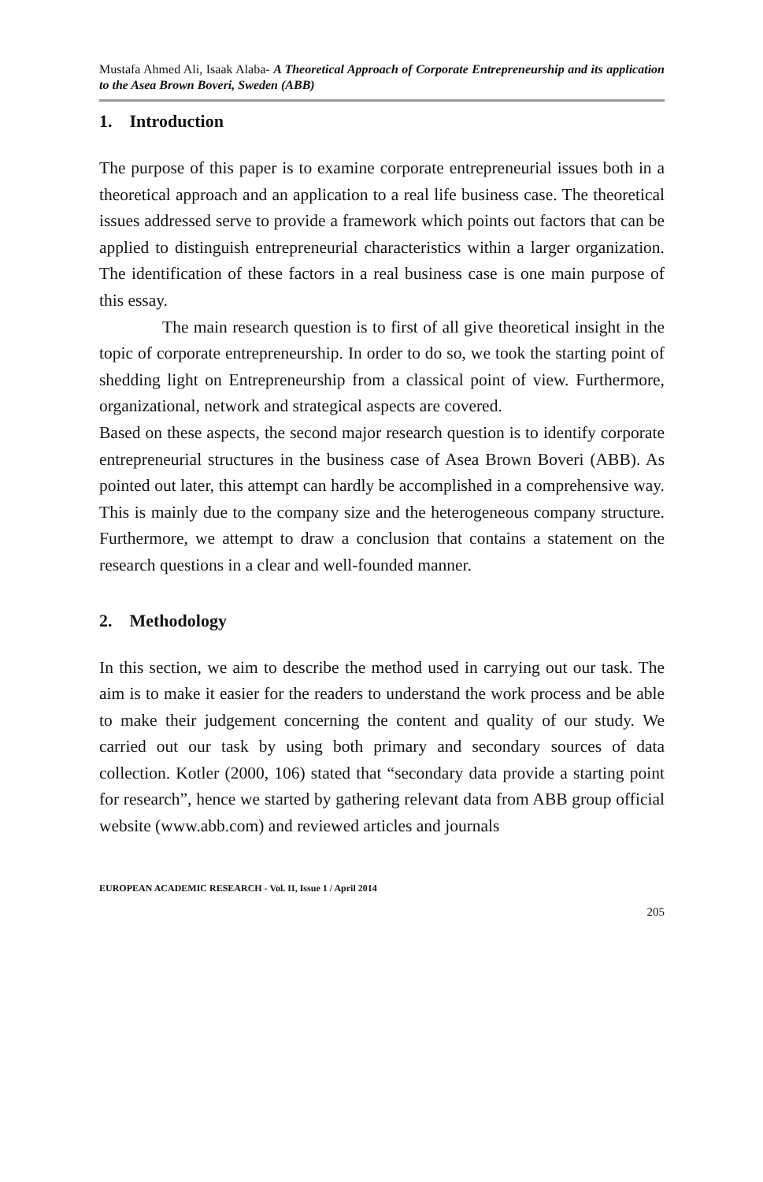Mustafa Ahmed Ali, Isaak Alaba- A Theoretical Approach of Corporate Entrepreneurship and its application to the Asea Brown Boveri, Sweden (ABB)
1. Introduction
The purpose of this paper is to examine corporate entrepreneurial issues both in a theoretical approach and an application to a real life business case. The theoretical issues addressed serve to provide a framework which points out factors that can be applied to distinguish entrepreneurial characteristics within a larger organization. The identification of these factors in a real business case is one main purpose of this essay.
The main research question is to first of all give theoretical insight in the topic of corporate entrepreneurship. In order to do so, we took the starting point of shedding light on Entrepreneurship from a classical point of view. Furthermore, organizational, network and strategical aspects are covered.
Based on these aspects, the second major research question is to identify corporate entrepreneurial structures in the business case of Asea Brown Boveri (ABB). As pointed out later, this attempt can hardly be accomplished in a comprehensive way. This is mainly due to the company size and the heterogeneous company structure. Furthermore, we attempt to draw a conclusion that contains a statement on the research questions in a clear and well-founded manner.
2. Methodology
In this section, we aim to describe the method used in carrying out our task. The aim is to make it easier for the readers to understand the work process and be able to make their judgement concerning the content and quality of our study. We carried out our task by using both primary and secondary sources of data collection. Kotler (2000, 106) stated that “secondary data provide a starting point for research”, hence we started by gathering relevant data from ABB group official website (www.abb.com) and reviewed articles and journals
EUROPEAN ACADEMIC RESEARCH - Vol. II, Issue 1 / April 2014
205